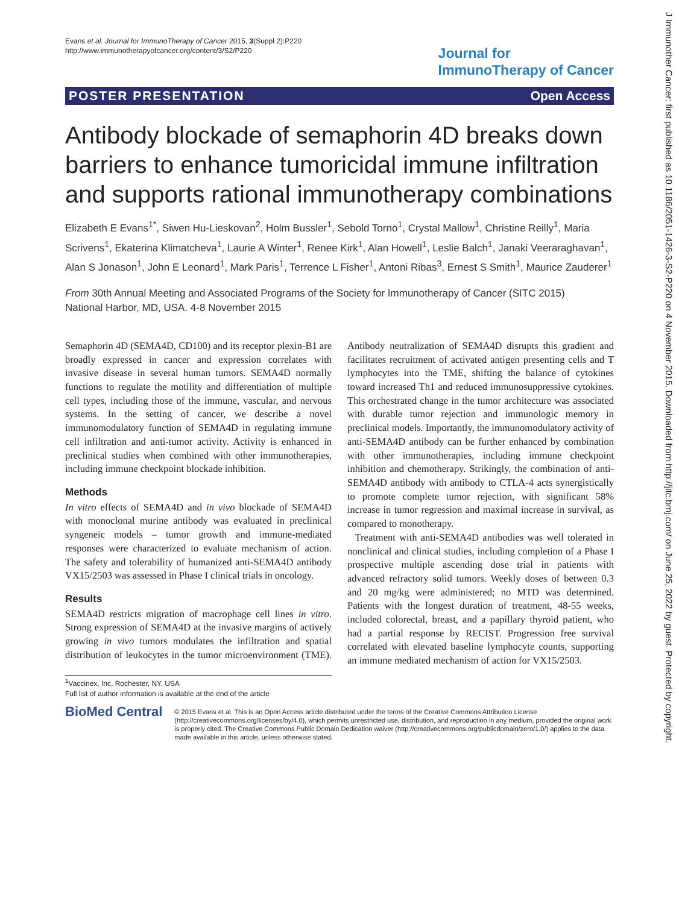J Immunother Cancer: first published as 10.1186/2051-1426-3-S2-P220 on 4 November 2015. Downloaded from http://jitc.bmj.com/ on June 25, 2022 by guest. Protected by copyright.
Evans et al. Journal for ImmunoTherapy of Cancer 2015, 3(Suppl 2):P220
http://www.immunotherapyofcancer.org/content/3/S2/P220
Journal for
ImmunoTherapy of Cancer
POSTER PRESENTATION Open Access
Antibody blockade of semaphorin 4D breaks down barriers to enhance tumoricidal immune infiltration and supports rational immunotherapy combinations
Elizabeth E Evans<sup>1*</sup>, Siwen Hu-Lieskovan<sup>2</sup>, Holm Bussler<sup>1</sup>, Sebold Torno<sup>1</sup>, Crystal Mallow<sup>1</sup>, Christine Reilly<sup>1</sup>, Maria Scrivens<sup>1</sup>, Ekaterina Klimatcheva<sup>1</sup>, Laurie A Winter<sup>1</sup>, Renee Kirk<sup>1</sup>, Alan Howell<sup>1</sup>, Leslie Balch<sup>1</sup>, Janaki Veeraraghavan<sup>1</sup>, Alan S Jonason<sup>1</sup>, John E Leonard<sup>1</sup>, Mark Paris<sup>1</sup>, Terrence L Fisher<sup>1</sup>, Antoni Ribas<sup>3</sup>, Ernest S Smith<sup>1</sup>, Maurice Zauderer<sup>1</sup>
From 30th Annual Meeting and Associated Programs of the Society for Immunotherapy of Cancer (SITC 2015)
National Harbor, MD, USA. 4-8 November 2015
Semaphorin 4D (SEMA4D, CD100) and its receptor plexin-B1 are broadly expressed in cancer and expression correlates with invasive disease in several human tumors. SEMA4D normally functions to regulate the motility and differentiation of multiple cell types, including those of the immune, vascular, and nervous systems. In the setting of cancer, we describe a novel immunomodulatory function of SEMA4D in regulating immune cell infiltration and anti-tumor activity. Activity is enhanced in preclinical studies when combined with other immunotherapies, including immune checkpoint blockade inhibition.
Methods
In vitro effects of SEMA4D and in vivo blockade of SEMA4D with monoclonal murine antibody was evaluated in preclinical syngeneic models – tumor growth and immune-mediated responses were characterized to evaluate mechanism of action. The safety and tolerability of humanized anti-SEMA4D antibody VX15/2503 was assessed in Phase I clinical trials in oncology.
Results
SEMA4D restricts migration of macrophage cell lines in vitro. Strong expression of SEMA4D at the invasive margins of actively growing in vivo tumors modulates the infiltration and spatial distribution of leukocytes in the tumor microenvironment (TME). Antibody neutralization of SEMA4D disrupts this gradient and facilitates recruitment of activated antigen presenting cells and T lymphocytes into the TME, shifting the balance of cytokines toward increased Th1 and reduced immunosuppressive cytokines. This orchestrated change in the tumor architecture was associated with durable tumor rejection and immunologic memory in preclinical models. Importantly, the immunomodulatory activity of anti-SEMA4D antibody can be further enhanced by combination with other immunotherapies, including immune checkpoint inhibition and chemotherapy. Strikingly, the combination of anti-SEMA4D antibody with antibody to CTLA-4 acts synergistically to promote complete tumor rejection, with significant 58% increase in tumor regression and maximal increase in survival, as compared to monotherapy.
Treatment with anti-SEMA4D antibodies was well tolerated in nonclinical and clinical studies, including completion of a Phase I prospective multiple ascending dose trial in patients with advanced refractory solid tumors. Weekly doses of between 0.3 and 20 mg/kg were administered; no MTD was determined. Patients with the longest duration of treatment, 48-55 weeks, included colorectal, breast, and a papillary thyroid patient, who had a partial response by RECIST. Progression free survival correlated with elevated baseline lymphocyte counts, supporting an immune mediated mechanism of action for VX15/2503.
<sup>1</sup> Vaccinex, Inc, Rochester, NY, USA
Full list of author information is available at the end of the article
BioMed Central
© 2015 Evans et al. This is an Open Access article distributed under the terms of the Creative Commons Attribution License (http://creativecommons.org/licenses/by/4.0), which permits unrestricted use, distribution, and reproduction in any medium, provided the original work is properly cited. The Creative Commons Public Domain Dedication waiver (http://creativecommons.org/publicdomain/zero/1.0/) applies to the data made available in this article, unless otherwise stated.